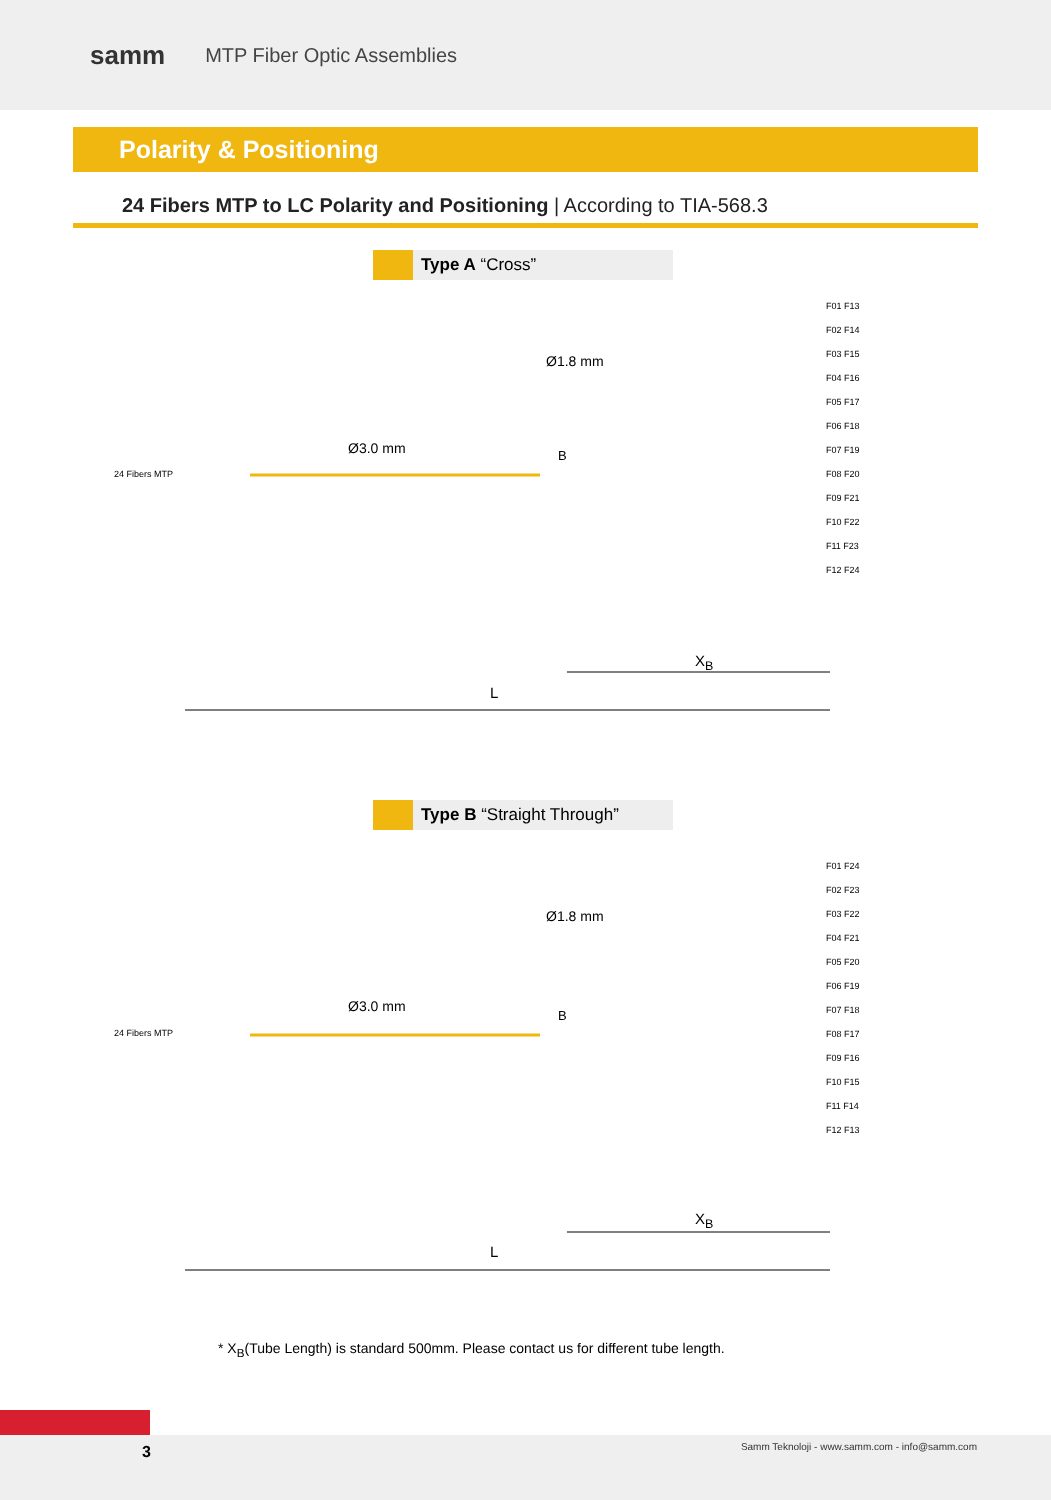samm
MTP Fiber Optic Assemblies
Polarity & Positioning
24 Fibers MTP to LC Polarity and Positioning | According to TIA-568.3
Type A “Cross”
24 Fibers MTP
Ø3.0 mm
Ø1.8 mm
B
X<sub>B</sub>
L
F01 F13
F02 F14
F03 F15
F04 F16
F05 F17
F06 F18
F07 F19
F08 F20
F09 F21
F10 F22
F11 F23
F12 F24
Type B “Straight Through”
24 Fibers MTP
Ø3.0 mm
Ø1.8 mm
B
X<sub>B</sub>
L
F01 F24
F02 F23
F03 F22
F04 F21
F05 F20
F06 F19
F07 F18
F08 F17
F09 F16
F10 F15
F11 F14
F12 F13
* X<sub>B</sub>(Tube Length) is standard 500mm. Please contact us for different tube length.
3 Samm Teknoloji - www.samm.com - info@samm.com